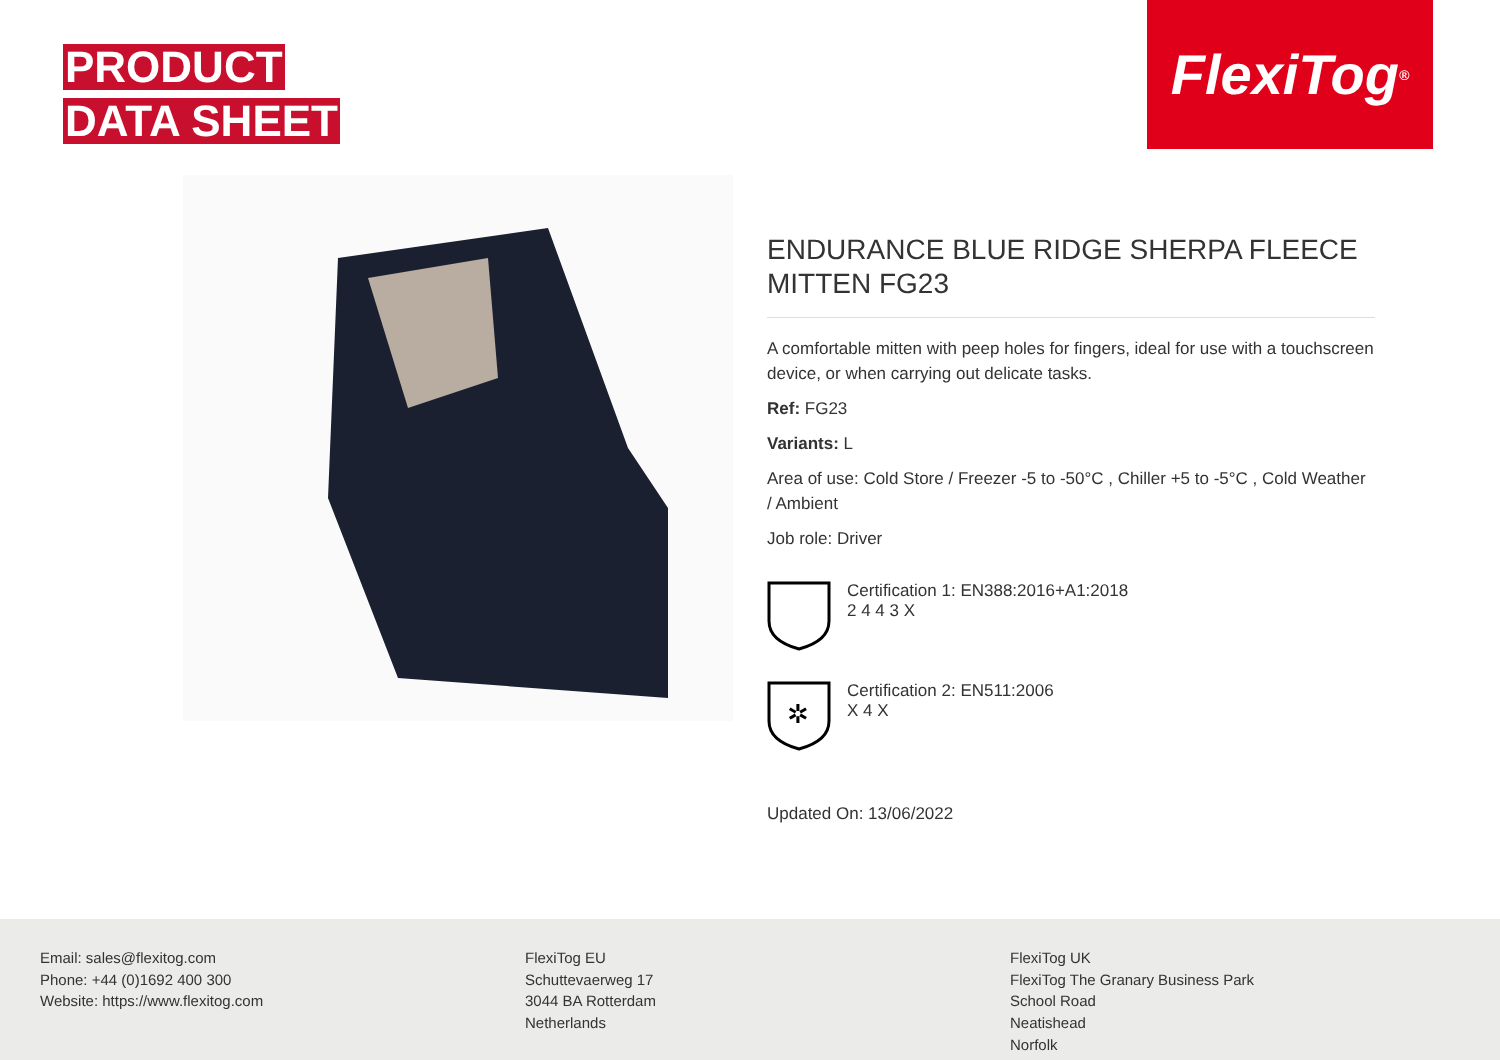PRODUCT
DATA SHEET
FlexiTog<sup>®</sup>
ENDURANCE BLUE RIDGE SHERPA FLEECE MITTEN FG23
A comfortable mitten with peep holes for fingers, ideal for use with a touchscreen device, or when carrying out delicate tasks.
Ref: FG23
Variants: L
Area of use: Cold Store / Freezer -5 to -50°C , Chiller +5 to -5°C , Cold Weather / Ambient
Job role: Driver
Certification 1: EN388:2016+A1:2018
2 4 4 3 X
✲
Certification 2: EN511:2006
X 4 X
Updated On: 13/06/2022
Email: sales@flexitog.com
Phone: +44 (0)1692 400 300
Website: https://www.flexitog.com
FlexiTog EU
Schuttevaerweg 17
3044 BA Rotterdam
Netherlands
FlexiTog UK
FlexiTog The Granary Business Park
School Road
Neatishead
Norfolk